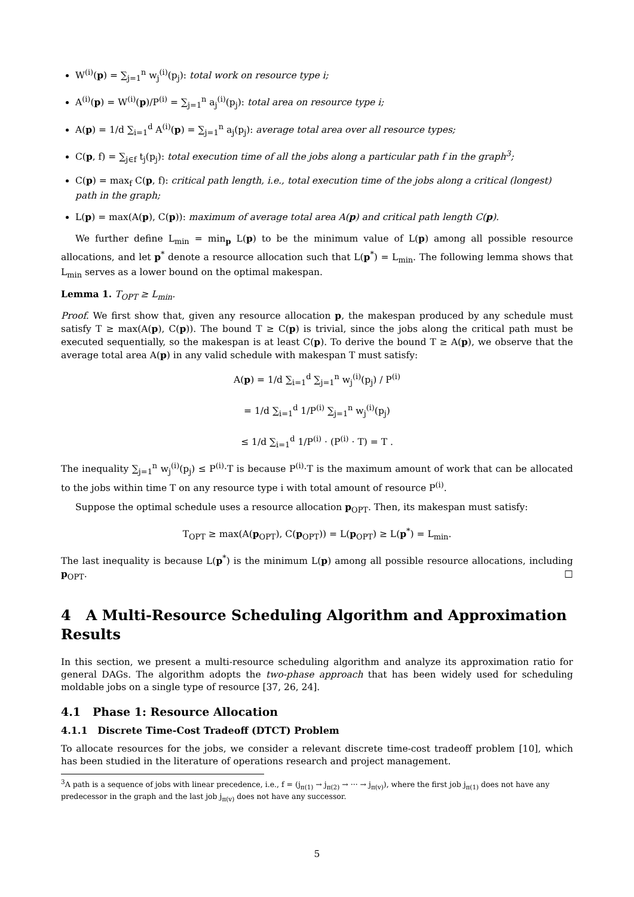W<sup>(i)</sup>(p) = ∑<sub>j=1</sub><sup>n</sup> w<sub>j</sub><sup>(i)</sup>(p<sub>j</sub>): total work on resource type i;
A<sup>(i)</sup>(p) = W<sup>(i)</sup>(p)/P<sup>(i)</sup> = ∑<sub>j=1</sub><sup>n</sup> a<sub>j</sub><sup>(i)</sup>(p<sub>j</sub>): total area on resource type i;
A(p) = 1/d ∑<sub>i=1</sub><sup>d</sup> A<sup>(i)</sup>(p) = ∑<sub>j=1</sub><sup>n</sup> a<sub>j</sub>(p<sub>j</sub>): average total area over all resource types;
C(p, f) = ∑<sub>j∈f</sub> t<sub>j</sub>(p<sub>j</sub>): total execution time of all the jobs along a particular path f in the graph<sup>3</sup>;
C(p) = max<sub>f</sub> C(p, f): critical path length, i.e., total execution time of the jobs along a critical (longest) path in the graph;
L(p) = max(A(p), C(p)): maximum of average total area A(p) and critical path length C(p).
We further define L<sub>min</sub> = min<sub>p</sub> L(p) to be the minimum value of L(p) among all possible resource allocations, and let p<sup>*</sup> denote a resource allocation such that L(p<sup>*</sup>) = L<sub>min</sub>. The following lemma shows that L<sub>min</sub> serves as a lower bound on the optimal makespan.
Lemma 1. T<sub>OPT</sub> ≥ L<sub>min</sub>.
Proof. We first show that, given any resource allocation p, the makespan produced by any schedule must satisfy T ≥ max(A(p), C(p)). The bound T ≥ C(p) is trivial, since the jobs along the critical path must be executed sequentially, so the makespan is at least C(p). To derive the bound T ≥ A(p), we observe that the average total area A(p) in any valid schedule with makespan T must satisfy:
A(p) = 1/d ∑<sub>i=1</sub><sup>d</sup> ∑<sub>j=1</sub><sup>n</sup> w<sub>j</sub><sup>(i)</sup>(p<sub>j</sub>) / P<sup>(i)</sup>
= 1/d ∑<sub>i=1</sub><sup>d</sup> 1/P<sup>(i)</sup> ∑<sub>j=1</sub><sup>n</sup> w<sub>j</sub><sup>(i)</sup>(p<sub>j</sub>)
≤ 1/d ∑<sub>i=1</sub><sup>d</sup> 1/P<sup>(i)</sup> · (P<sup>(i)</sup> · T) = T .
The inequality ∑<sub>j=1</sub><sup>n</sup> w<sub>j</sub><sup>(i)</sup>(p<sub>j</sub>) ≤ P<sup>(i)</sup>·T is because P<sup>(i)</sup>·T is the maximum amount of work that can be allocated to the jobs within time T on any resource type i with total amount of resource P<sup>(i)</sup>.
Suppose the optimal schedule uses a resource allocation p<sub>OPT</sub>. Then, its makespan must satisfy:
T<sub>OPT</sub> ≥ max(A(p<sub>OPT</sub>), C(p<sub>OPT</sub>)) = L(p<sub>OPT</sub>) ≥ L(p<sup>*</sup>) = L<sub>min</sub>.
The last inequality is because L(p<sup>*</sup>) is the minimum L(p) among all possible resource allocations, including p<sub>OPT</sub>. □
4 A Multi-Resource Scheduling Algorithm and Approximation Results
In this section, we present a multi-resource scheduling algorithm and analyze its approximation ratio for general DAGs. The algorithm adopts the two-phase approach that has been widely used for scheduling moldable jobs on a single type of resource [37, 26, 24].
4.1 Phase 1: Resource Allocation
4.1.1 Discrete Time-Cost Tradeoff (DTCT) Problem
To allocate resources for the jobs, we consider a relevant discrete time-cost tradeoff problem [10], which has been studied in the literature of operations research and project management.
<sup>3</sup> A path is a sequence of jobs with linear precedence, i.e., f = (j<sub>π(1)</sub> → j<sub>π(2)</sub> → ··· → j<sub>π(v)</sub>), where the first job j<sub>π(1)</sub> does not have any predecessor in the graph and the last job j<sub>π(v)</sub> does not have any successor.
5